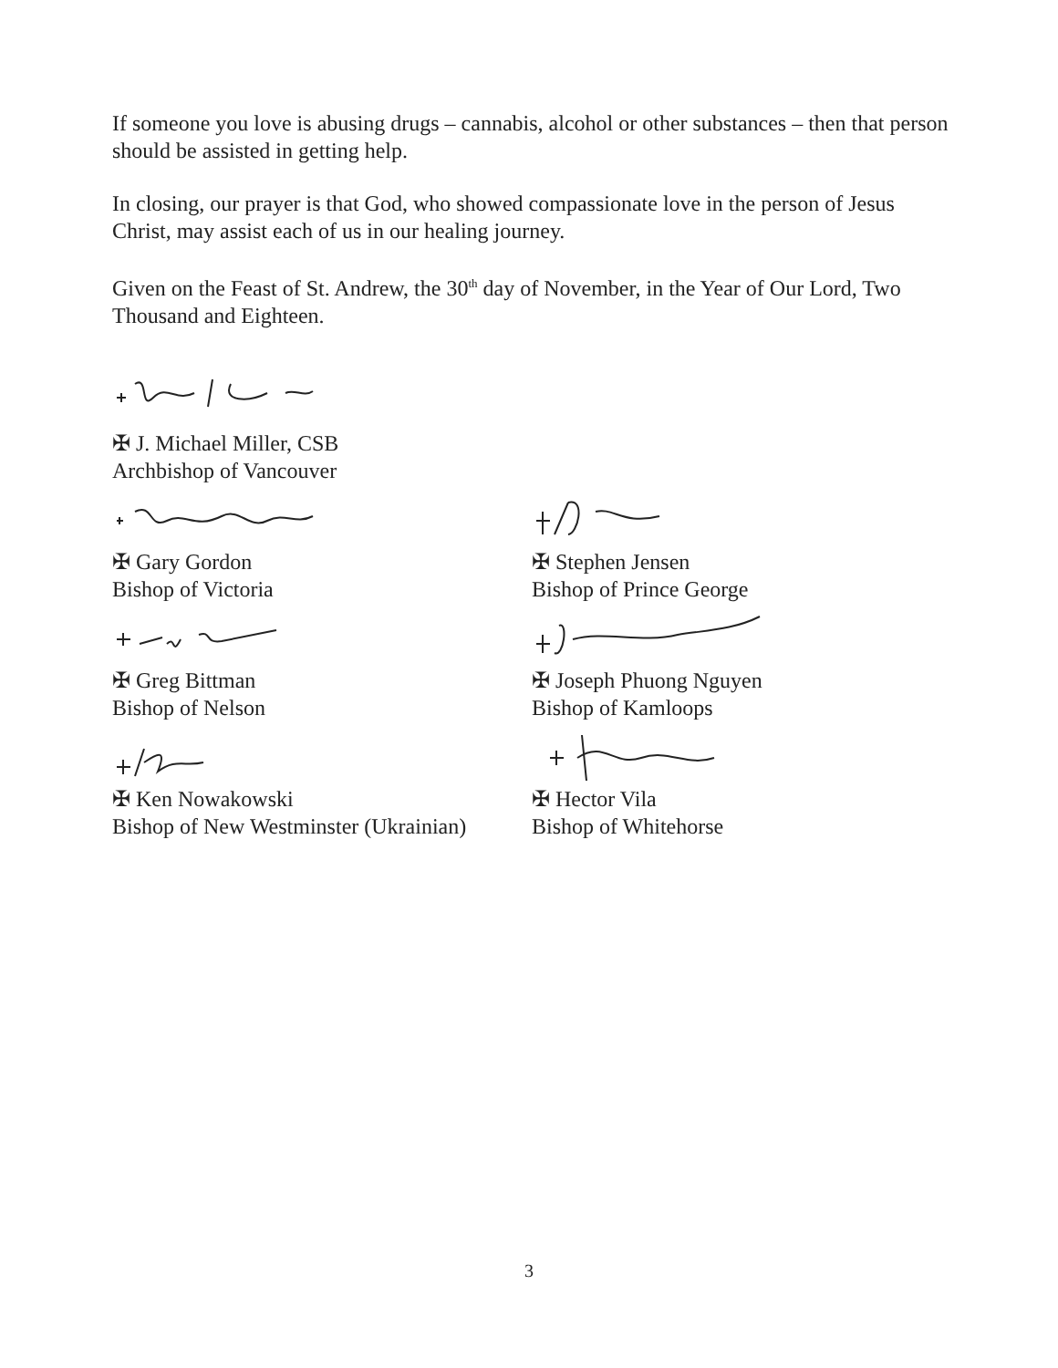If someone you love is abusing drugs – cannabis, alcohol or other substances – then that person should be assisted in getting help.
In closing, our prayer is that God, who showed compassionate love in the person of Jesus Christ, may assist each of us in our healing journey.
Given on the Feast of St. Andrew, the 30<sup>th</sup> day of November, in the Year of Our Lord, Two Thousand and Eighteen.
✠ J. Michael Miller, CSB
Archbishop of Vancouver
✠ Gary Gordon
Bishop of Victoria
✠ Greg Bittman
Bishop of Nelson
✠ Ken Nowakowski
Bishop of New Westminster (Ukrainian)
✠ Stephen Jensen
Bishop of Prince George
✠ Joseph Phuong Nguyen
Bishop of Kamloops
✠ Hector Vila
Bishop of Whitehorse
3